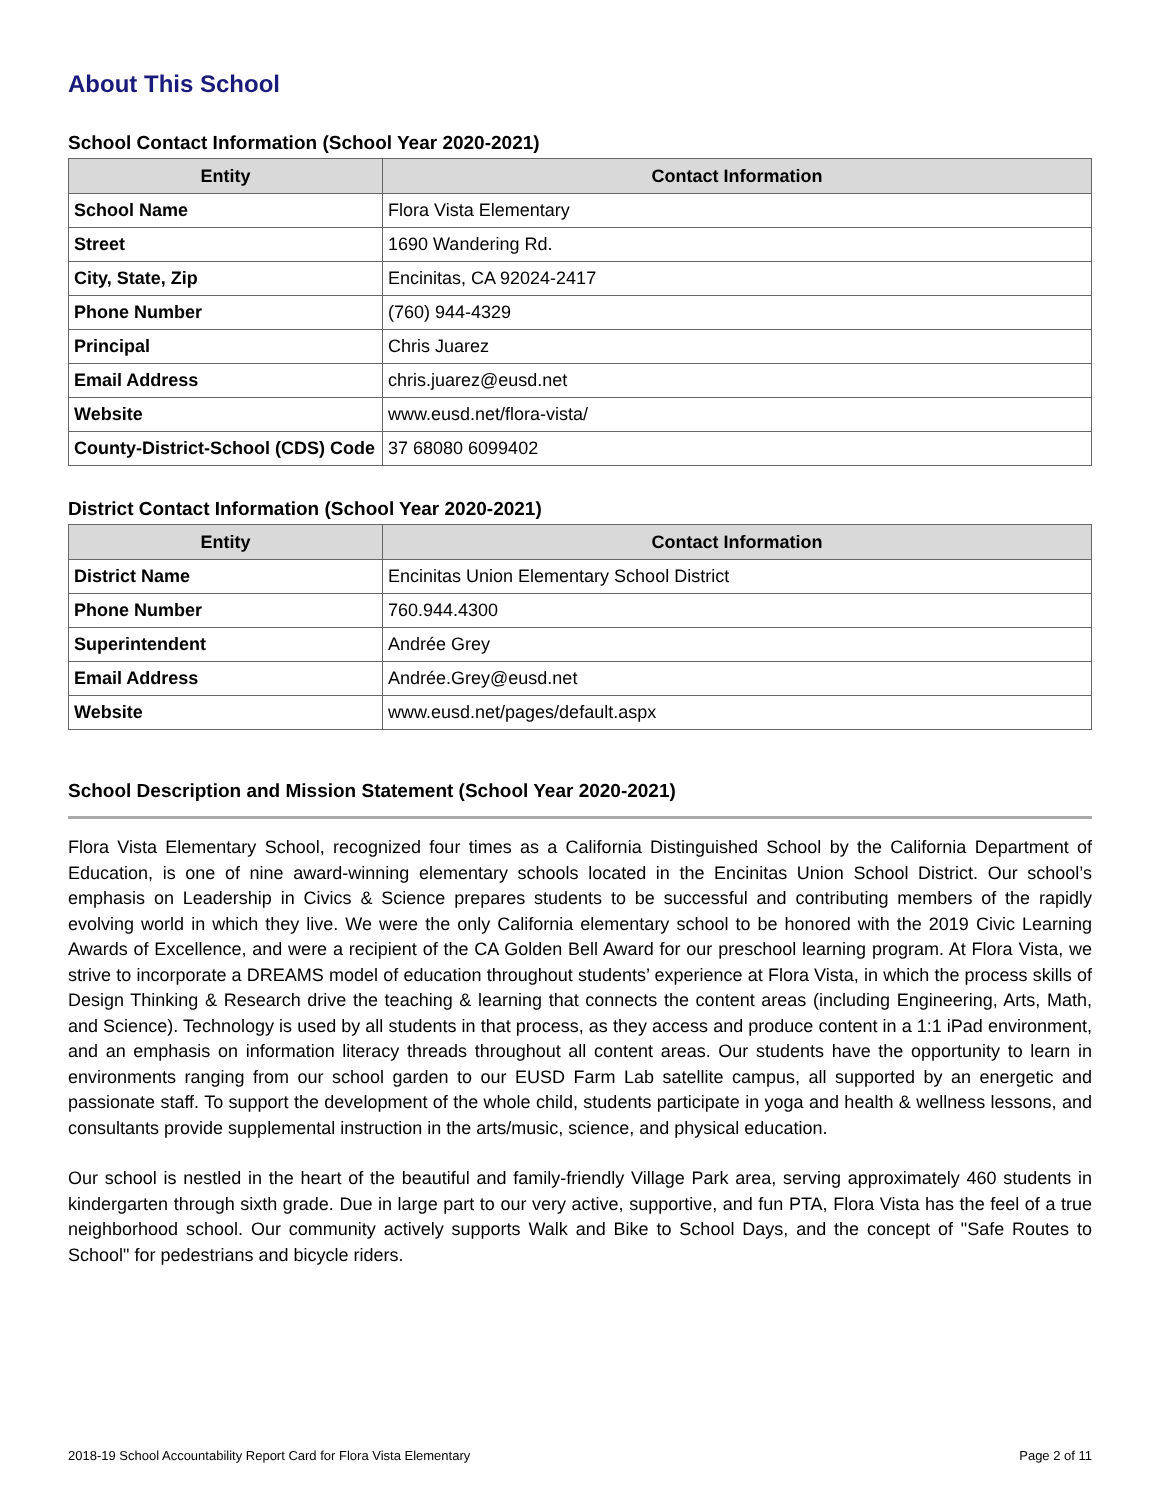About This School
School Contact Information (School Year 2020-2021)
| Entity | Contact Information |
| --- | --- |
| School Name | Flora Vista Elementary |
| Street | 1690 Wandering Rd. |
| City, State, Zip | Encinitas, CA 92024-2417 |
| Phone Number | (760) 944-4329 |
| Principal | Chris Juarez |
| Email Address | chris.juarez@eusd.net |
| Website | www.eusd.net/flora-vista/ |
| County-District-School (CDS) Code | 37 68080 6099402 |
District Contact Information (School Year 2020-2021)
| Entity | Contact Information |
| --- | --- |
| District Name | Encinitas Union Elementary School District |
| Phone Number | 760.944.4300 |
| Superintendent | Andrée Grey |
| Email Address | Andrée.Grey@eusd.net |
| Website | www.eusd.net/pages/default.aspx |
School Description and Mission Statement (School Year 2020-2021)
Flora Vista Elementary School, recognized four times as a California Distinguished School by the California Department of Education, is one of nine award-winning elementary schools located in the Encinitas Union School District. Our school’s emphasis on Leadership in Civics & Science prepares students to be successful and contributing members of the rapidly evolving world in which they live. We were the only California elementary school to be honored with the 2019 Civic Learning Awards of Excellence, and were a recipient of the CA Golden Bell Award for our preschool learning program. At Flora Vista, we strive to incorporate a DREAMS model of education throughout students’ experience at Flora Vista, in which the process skills of Design Thinking & Research drive the teaching & learning that connects the content areas (including Engineering, Arts, Math, and Science). Technology is used by all students in that process, as they access and produce content in a 1:1 iPad environment, and an emphasis on information literacy threads throughout all content areas. Our students have the opportunity to learn in environments ranging from our school garden to our EUSD Farm Lab satellite campus, all supported by an energetic and passionate staff. To support the development of the whole child, students participate in yoga and health & wellness lessons, and consultants provide supplemental instruction in the arts/music, science, and physical education.
Our school is nestled in the heart of the beautiful and family-friendly Village Park area, serving approximately 460 students in kindergarten through sixth grade. Due in large part to our very active, supportive, and fun PTA, Flora Vista has the feel of a true neighborhood school. Our community actively supports Walk and Bike to School Days, and the concept of "Safe Routes to School" for pedestrians and bicycle riders.
2018-19 School Accountability Report Card for Flora Vista Elementary Page 2 of 11